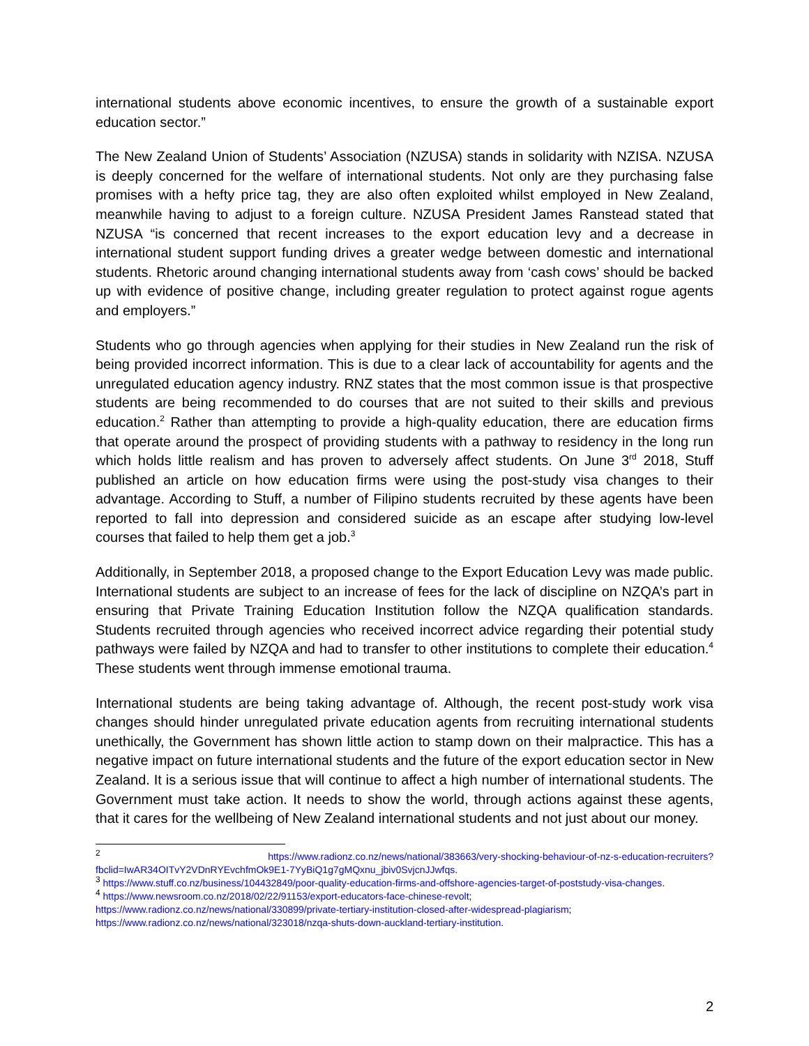international students above economic incentives, to ensure the growth of a sustainable export education sector.”
The New Zealand Union of Students’ Association (NZUSA) stands in solidarity with NZISA. NZUSA is deeply concerned for the welfare of international students. Not only are they purchasing false promises with a hefty price tag, they are also often exploited whilst employed in New Zealand, meanwhile having to adjust to a foreign culture. NZUSA President James Ranstead stated that NZUSA “is concerned that recent increases to the export education levy and a decrease in international student support funding drives a greater wedge between domestic and international students. Rhetoric around changing international students away from ‘cash cows’ should be backed up with evidence of positive change, including greater regulation to protect against rogue agents and employers.”
Students who go through agencies when applying for their studies in New Zealand run the risk of being provided incorrect information. This is due to a clear lack of accountability for agents and the unregulated education agency industry. RNZ states that the most common issue is that prospective students are being recommended to do courses that are not suited to their skills and previous education.<sup>2</sup> Rather than attempting to provide a high-quality education, there are education firms that operate around the prospect of providing students with a pathway to residency in the long run which holds little realism and has proven to adversely affect students. On June 3<sup>rd</sup> 2018, Stuff published an article on how education firms were using the post-study visa changes to their advantage. According to Stuff, a number of Filipino students recruited by these agents have been reported to fall into depression and considered suicide as an escape after studying low-level courses that failed to help them get a job.<sup>3</sup>
Additionally, in September 2018, a proposed change to the Export Education Levy was made public. International students are subject to an increase of fees for the lack of discipline on NZQA’s part in ensuring that Private Training Education Institution follow the NZQA qualification standards. Students recruited through agencies who received incorrect advice regarding their potential study pathways were failed by NZQA and had to transfer to other institutions to complete their education.<sup>4</sup> These students went through immense emotional trauma.
International students are being taking advantage of. Although, the recent post-study work visa changes should hinder unregulated private education agents from recruiting international students unethically, the Government has shown little action to stamp down on their malpractice. This has a negative impact on future international students and the future of the export education sector in New Zealand. It is a serious issue that will continue to affect a high number of international students. The Government must take action. It needs to show the world, through actions against these agents, that it cares for the wellbeing of New Zealand international students and not just about our money.
<sup>2</sup> https://www.radionz.co.nz/news/national/383663/very-shocking-behaviour-of-nz-s-education-recruiters?fbclid=IwAR34OITvY2VDnRYEvchfmOk9E1-7YyBiQ1g7gMQxnu_jbiv0SvjcnJJwfqs.
<sup>3</sup> https://www.stuff.co.nz/business/104432849/poor-quality-education-firms-and-offshore-agencies-target-of-poststudy-visa-changes.
<sup>4</sup> https://www.newsroom.co.nz/2018/02/22/91153/export-educators-face-chinese-revolt;
https://www.radionz.co.nz/news/national/330899/private-tertiary-institution-closed-after-widespread-plagiarism;
https://www.radionz.co.nz/news/national/323018/nzqa-shuts-down-auckland-tertiary-institution.
2